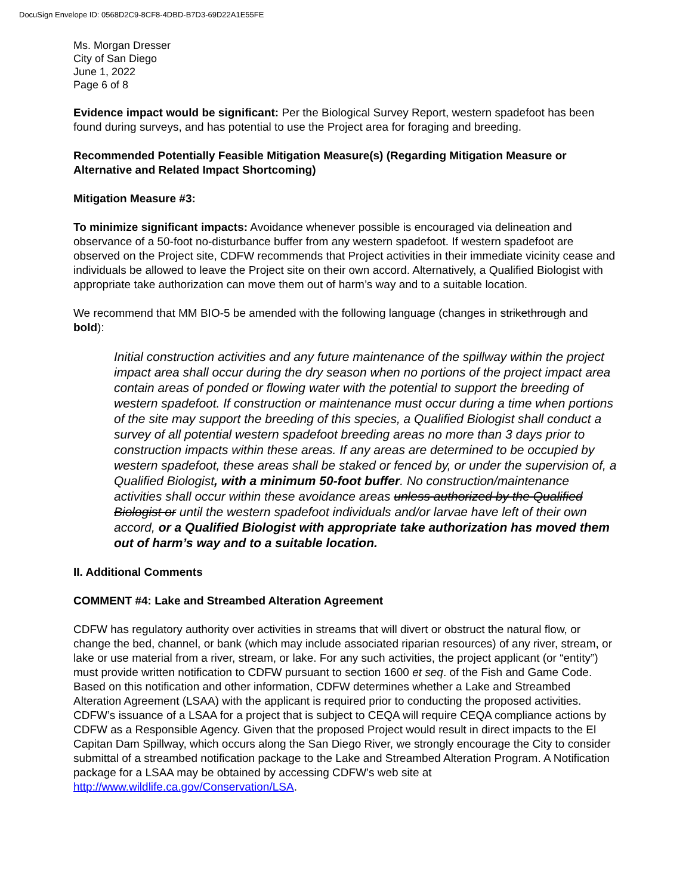DocuSign Envelope ID: 0568D2C9-8CF8-4DBD-B7D3-69D22A1E55FE
Ms. Morgan Dresser
City of San Diego
June 1, 2022
Page 6 of 8
Evidence impact would be significant: Per the Biological Survey Report, western spadefoot has been found during surveys, and has potential to use the Project area for foraging and breeding.
Recommended Potentially Feasible Mitigation Measure(s) (Regarding Mitigation Measure or Alternative and Related Impact Shortcoming)
Mitigation Measure #3:
To minimize significant impacts: Avoidance whenever possible is encouraged via delineation and observance of a 50-foot no-disturbance buffer from any western spadefoot. If western spadefoot are observed on the Project site, CDFW recommends that Project activities in their immediate vicinity cease and individuals be allowed to leave the Project site on their own accord. Alternatively, a Qualified Biologist with appropriate take authorization can move them out of harm’s way and to a suitable location.
We recommend that MM BIO-5 be amended with the following language (changes in strikethrough and bold):
Initial construction activities and any future maintenance of the spillway within the project impact area shall occur during the dry season when no portions of the project impact area contain areas of ponded or flowing water with the potential to support the breeding of western spadefoot. If construction or maintenance must occur during a time when portions of the site may support the breeding of this species, a Qualified Biologist shall conduct a survey of all potential western spadefoot breeding areas no more than 3 days prior to construction impacts within these areas. If any areas are determined to be occupied by western spadefoot, these areas shall be staked or fenced by, or under the supervision of, a Qualified Biologist, with a minimum 50-foot buffer. No construction/maintenance activities shall occur within these avoidance areas unless authorized by the Qualified Biologist or until the western spadefoot individuals and/or larvae have left of their own accord, or a Qualified Biologist with appropriate take authorization has moved them out of harm’s way and to a suitable location.
II. Additional Comments
COMMENT #4: Lake and Streambed Alteration Agreement
CDFW has regulatory authority over activities in streams that will divert or obstruct the natural flow, or change the bed, channel, or bank (which may include associated riparian resources) of any river, stream, or lake or use material from a river, stream, or lake. For any such activities, the project applicant (or “entity”) must provide written notification to CDFW pursuant to section 1600 et seq. of the Fish and Game Code. Based on this notification and other information, CDFW determines whether a Lake and Streambed Alteration Agreement (LSAA) with the applicant is required prior to conducting the proposed activities. CDFW’s issuance of a LSAA for a project that is subject to CEQA will require CEQA compliance actions by CDFW as a Responsible Agency. Given that the proposed Project would result in direct impacts to the El Capitan Dam Spillway, which occurs along the San Diego River, we strongly encourage the City to consider submittal of a streambed notification package to the Lake and Streambed Alteration Program. A Notification package for a LSAA may be obtained by accessing CDFW’s web site at http://www.wildlife.ca.gov/Conservation/LSA.